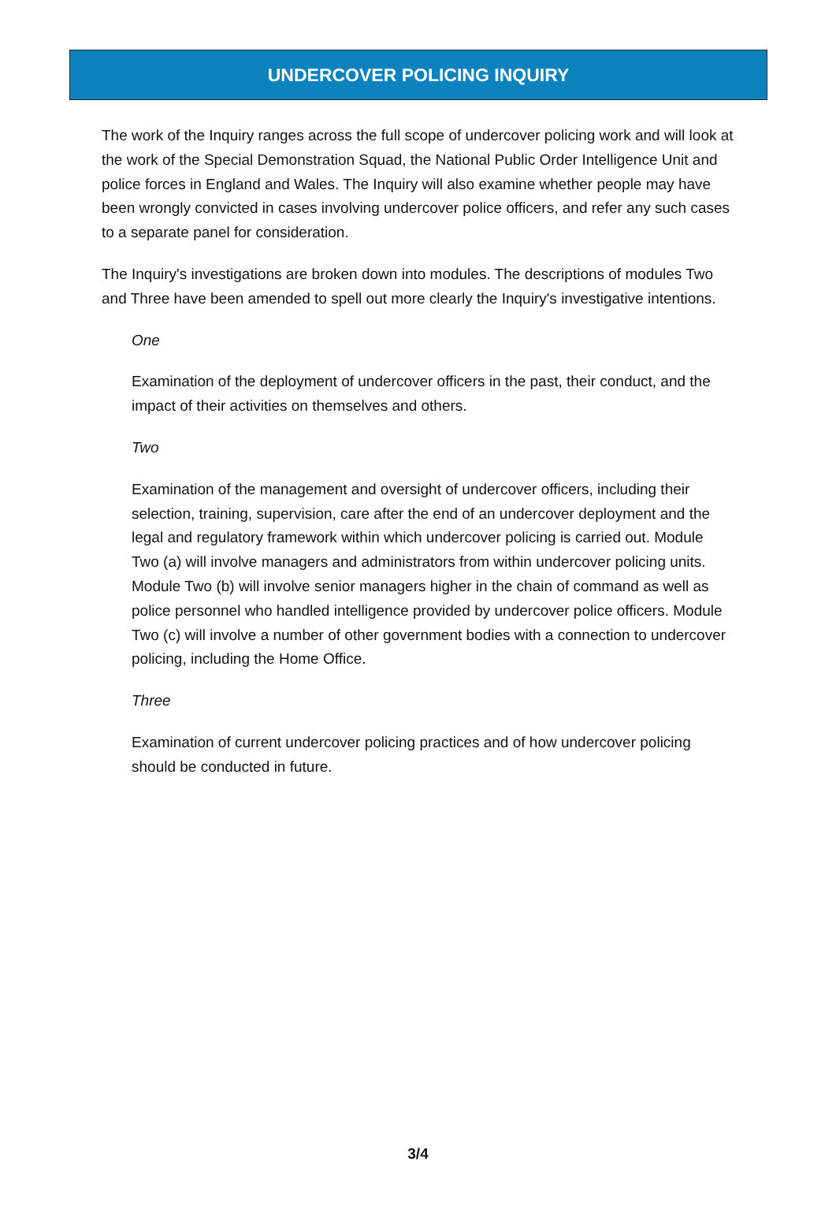UNDERCOVER POLICING INQUIRY
The work of the Inquiry ranges across the full scope of undercover policing work and will look at the work of the Special Demonstration Squad, the National Public Order Intelligence Unit and police forces in England and Wales. The Inquiry will also examine whether people may have been wrongly convicted in cases involving undercover police officers, and refer any such cases to a separate panel for consideration.
The Inquiry's investigations are broken down into modules. The descriptions of modules Two and Three have been amended to spell out more clearly the Inquiry's investigative intentions.
One
Examination of the deployment of undercover officers in the past, their conduct, and the impact of their activities on themselves and others.
Two
Examination of the management and oversight of undercover officers, including their selection, training, supervision, care after the end of an undercover deployment and the legal and regulatory framework within which undercover policing is carried out. Module Two (a) will involve managers and administrators from within undercover policing units. Module Two (b) will involve senior managers higher in the chain of command as well as police personnel who handled intelligence provided by undercover police officers. Module Two (c) will involve a number of other government bodies with a connection to undercover policing, including the Home Office.
Three
Examination of current undercover policing practices and of how undercover policing should be conducted in future.
3/4